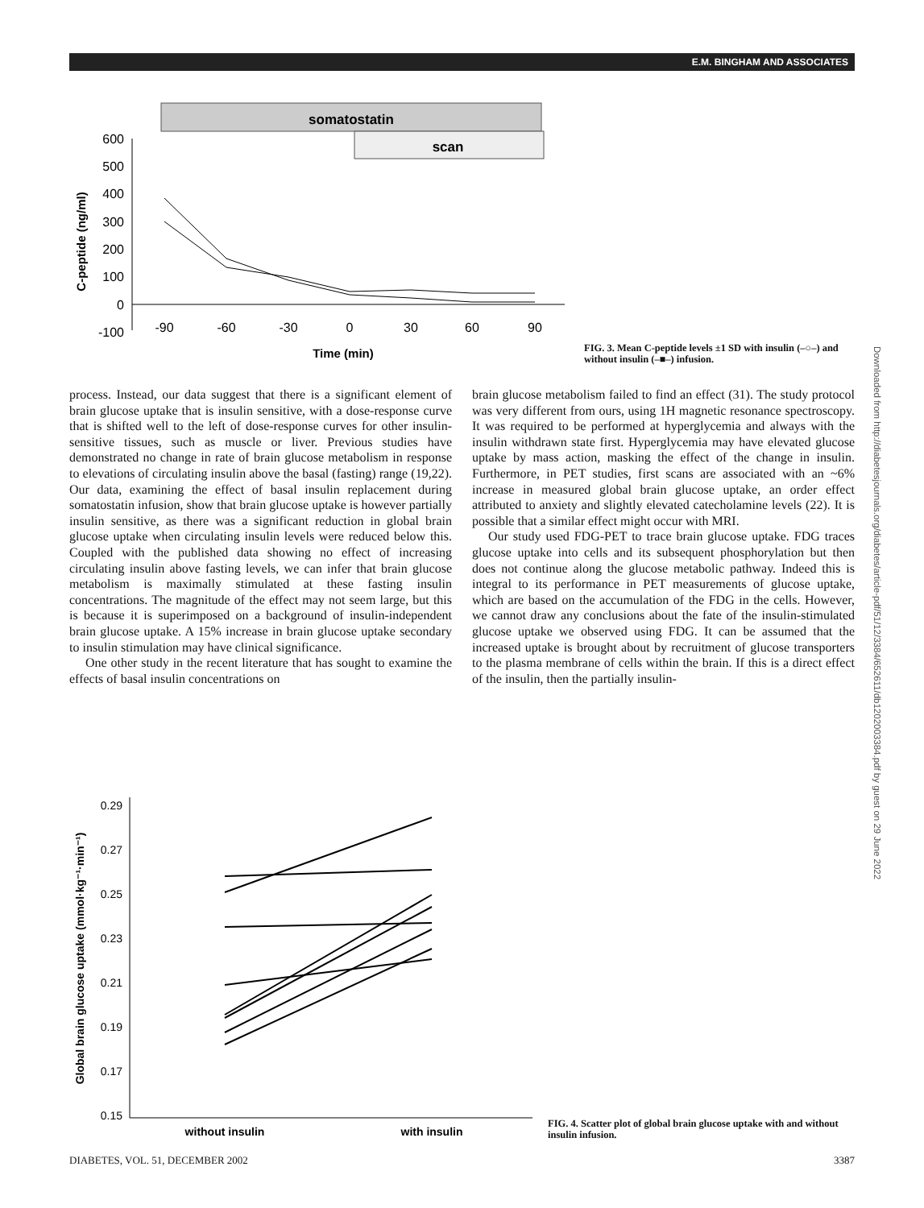E.M. BINGHAM AND ASSOCIATES
somatostatin
scan
600
500
400
300
200
100
0
-100
-90
-60
-30
0
30
60
90
Time (min)
C-peptide (ng/ml)
FIG. 3. Mean C-peptide levels ±1 SD with insulin (–○–) and without insulin (–■–) infusion.
Downloaded from http://diabetesjournals.org/diabetes/article-pdf/51/12/3384/652611/db1202003384.pdf by guest on 29 June 2022
process. Instead, our data suggest that there is a significant element of brain glucose uptake that is insulin sensitive, with a dose-response curve that is shifted well to the left of dose-response curves for other insulin-sensitive tissues, such as muscle or liver. Previous studies have demonstrated no change in rate of brain glucose metabolism in response to elevations of circulating insulin above the basal (fasting) range (19,22). Our data, examining the effect of basal insulin replacement during somatostatin infusion, show that brain glucose uptake is however partially insulin sensitive, as there was a significant reduction in global brain glucose uptake when circulating insulin levels were reduced below this. Coupled with the published data showing no effect of increasing circulating insulin above fasting levels, we can infer that brain glucose metabolism is maximally stimulated at these fasting insulin concentrations. The magnitude of the effect may not seem large, but this is because it is superimposed on a background of insulin-independent brain glucose uptake. A 15% increase in brain glucose uptake secondary to insulin stimulation may have clinical significance.
One other study in the recent literature that has sought to examine the effects of basal insulin concentrations on
brain glucose metabolism failed to find an effect (31). The study protocol was very different from ours, using 1H magnetic resonance spectroscopy. It was required to be performed at hyperglycemia and always with the insulin withdrawn state first. Hyperglycemia may have elevated glucose uptake by mass action, masking the effect of the change in insulin. Furthermore, in PET studies, first scans are associated with an ~6% increase in measured global brain glucose uptake, an order effect attributed to anxiety and slightly elevated catecholamine levels (22). It is possible that a similar effect might occur with MRI.
Our study used FDG-PET to trace brain glucose uptake. FDG traces glucose uptake into cells and its subsequent phosphorylation but then does not continue along the glucose metabolic pathway. Indeed this is integral to its performance in PET measurements of glucose uptake, which are based on the accumulation of the FDG in the cells. However, we cannot draw any conclusions about the fate of the insulin-stimulated glucose uptake we observed using FDG. It can be assumed that the increased uptake is brought about by recruitment of glucose transporters to the plasma membrane of cells within the brain. If this is a direct effect of the insulin, then the partially insulin-
0.29
0.27
0.25
0.23
0.21
0.19
0.17
0.15
without insulin
with insulin
Global brain glucose uptake (mmol·kg⁻¹·min⁻¹)
FIG. 4. Scatter plot of global brain glucose uptake with and without insulin infusion.
DIABETES, VOL. 51, DECEMBER 2002 3387